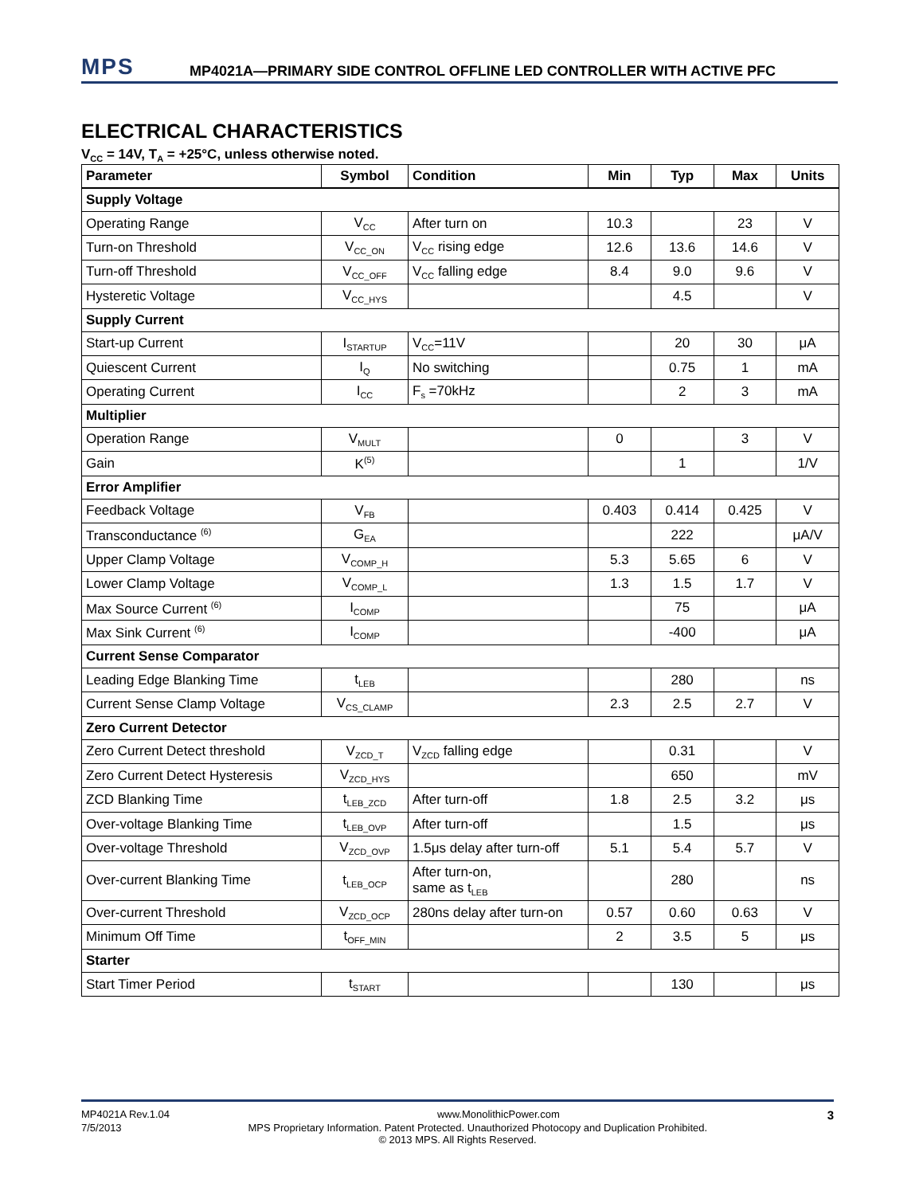MPS MP4021A—PRIMARY SIDE CONTROL OFFLINE LED CONTROLLER WITH ACTIVE PFC
ELECTRICAL CHARACTERISTICS
V<sub>CC</sub> = 14V, T<sub>A</sub> = +25°C, unless otherwise noted.
| Parameter | Symbol | Condition | Min | Typ | Max | Units |
| --- | --- | --- | --- | --- | --- | --- |
| Supply Voltage | | | | | | |
| Operating Range | V<sub>CC</sub> | After turn on | 10.3 | | 23 | V |
| Turn-on Threshold | V<sub>CC_ON</sub> | V<sub>CC</sub> rising edge | 12.6 | 13.6 | 14.6 | V |
| Turn-off Threshold | V<sub>CC_OFF</sub> | V<sub>CC</sub> falling edge | 8.4 | 9.0 | 9.6 | V |
| Hysteretic Voltage | V<sub>CC_HYS</sub> | | | 4.5 | | V |
| Supply Current | | | | | | |
| Start-up Current | I<sub>STARTUP</sub> | V<sub>CC</sub>=11V | | 20 | 30 | μA |
| Quiescent Current | I<sub>Q</sub> | No switching | | 0.75 | 1 | mA |
| Operating Current | I<sub>CC</sub> | F<sub>s</sub> =70kHz | | 2 | 3 | mA |
| Multiplier | | | | | | |
| Operation Range | V<sub>MULT</sub> | | 0 | | 3 | V |
| Gain | K<sup>(5)</sup> | | | 1 | | 1/V |
| Error Amplifier | | | | | | |
| Feedback Voltage | V<sub>FB</sub> | | 0.403 | 0.414 | 0.425 | V |
| Transconductance <sup>(6)</sup> | G<sub>EA</sub> | | | 222 | | μA/V |
| Upper Clamp Voltage | V<sub>COMP_H</sub> | | 5.3 | 5.65 | 6 | V |
| Lower Clamp Voltage | V<sub>COMP_L</sub> | | 1.3 | 1.5 | 1.7 | V |
| Max Source Current <sup>(6)</sup> | I<sub>COMP</sub> | | | 75 | | μA |
| Max Sink Current <sup>(6)</sup> | I<sub>COMP</sub> | | | -400 | | μA |
| Current Sense Comparator | | | | | | |
| Leading Edge Blanking Time | t<sub>LEB</sub> | | | 280 | | ns |
| Current Sense Clamp Voltage | V<sub>CS_CLAMP</sub> | | 2.3 | 2.5 | 2.7 | V |
| Zero Current Detector | | | | | | |
| Zero Current Detect threshold | V<sub>ZCD_T</sub> | V<sub>ZCD</sub> falling edge | | 0.31 | | V |
| Zero Current Detect Hysteresis | V<sub>ZCD_HYS</sub> | | | 650 | | mV |
| ZCD Blanking Time | t<sub>LEB_ZCD</sub> | After turn-off | 1.8 | 2.5 | 3.2 | μs |
| Over-voltage Blanking Time | t<sub>LEB_OVP</sub> | After turn-off | | 1.5 | | μs |
| Over-voltage Threshold | V<sub>ZCD_OVP</sub> | 1.5μs delay after turn-off | 5.1 | 5.4 | 5.7 | V |
| Over-current Blanking Time | t<sub>LEB_OCP</sub> | After turn-on, same as t<sub>LEB</sub> | | 280 | | ns |
| Over-current Threshold | V<sub>ZCD_OCP</sub> | 280ns delay after turn-on | 0.57 | 0.60 | 0.63 | V |
| Minimum Off Time | t<sub>OFF_MIN</sub> | | 2 | 3.5 | 5 | μs |
| Starter | | | | | | |
| Start Timer Period | t<sub>START</sub> | | | 130 | | μs |
MP4021A Rev.1.04 www.MonolithicPower.com 3
7/5/2013 MPS Proprietary Information. Patent Protected. Unauthorized Photocopy and Duplication Prohibited.
© 2013 MPS. All Rights Reserved.